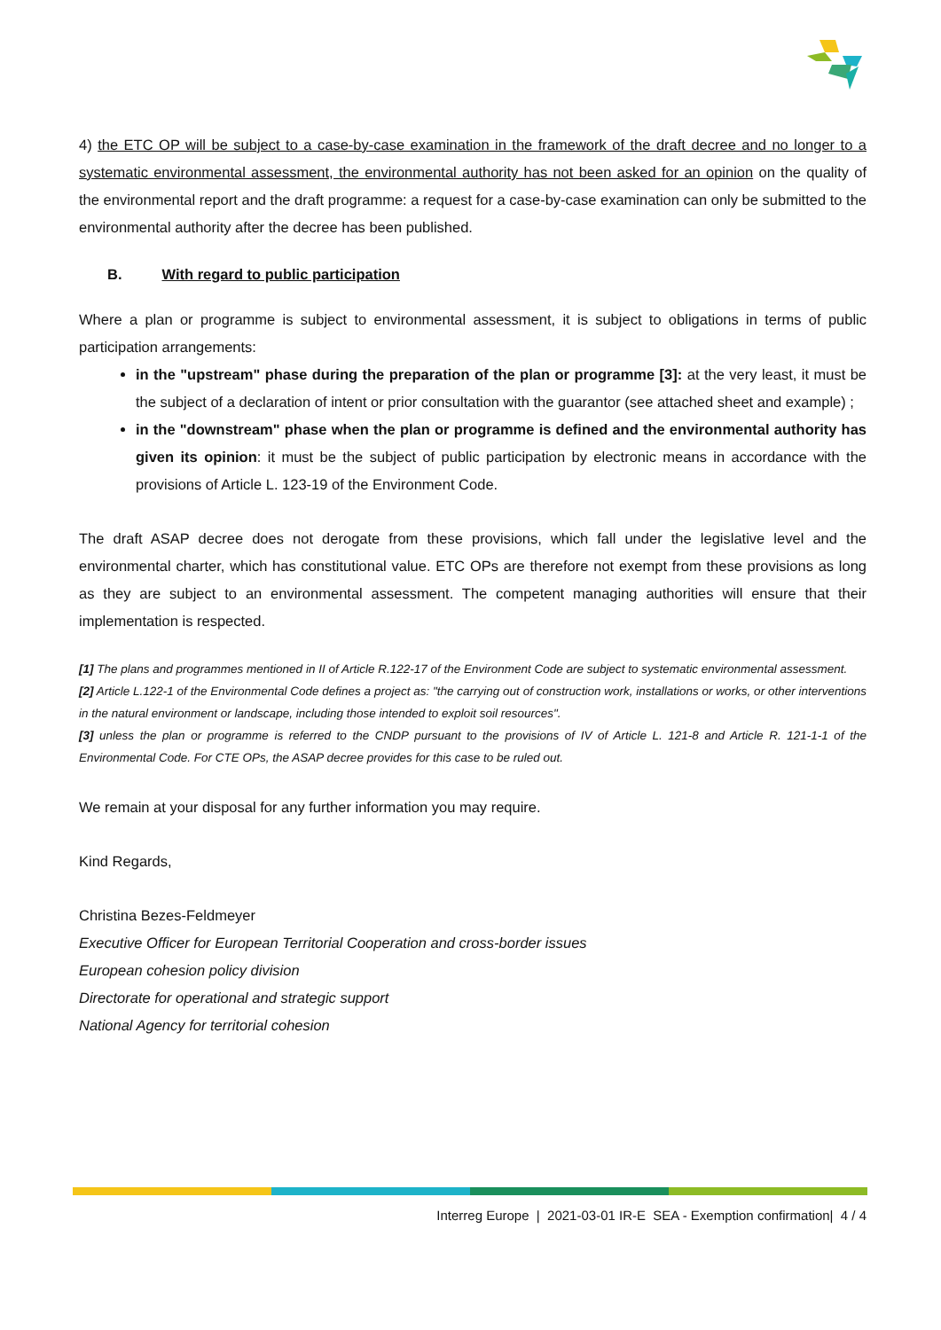4) the ETC OP will be subject to a case-by-case examination in the framework of the draft decree and no longer to a systematic environmental assessment, the environmental authority has not been asked for an opinion on the quality of the environmental report and the draft programme: a request for a case-by-case examination can only be submitted to the environmental authority after the decree has been published.
B. With regard to public participation
Where a plan or programme is subject to environmental assessment, it is subject to obligations in terms of public participation arrangements:
in the "upstream" phase during the preparation of the plan or programme [3]: at the very least, it must be the subject of a declaration of intent or prior consultation with the guarantor (see attached sheet and example) ;
in the "downstream" phase when the plan or programme is defined and the environmental authority has given its opinion: it must be the subject of public participation by electronic means in accordance with the provisions of Article L. 123-19 of the Environment Code.
The draft ASAP decree does not derogate from these provisions, which fall under the legislative level and the environmental charter, which has constitutional value. ETC OPs are therefore not exempt from these provisions as long as they are subject to an environmental assessment. The competent managing authorities will ensure that their implementation is respected.
[1] The plans and programmes mentioned in II of Article R.122-17 of the Environment Code are subject to systematic environmental assessment.
[2] Article L.122-1 of the Environmental Code defines a project as: "the carrying out of construction work, installations or works, or other interventions in the natural environment or landscape, including those intended to exploit soil resources".
[3] unless the plan or programme is referred to the CNDP pursuant to the provisions of IV of Article L. 121-8 and Article R. 121-1-1 of the Environmental Code. For CTE OPs, the ASAP decree provides for this case to be ruled out.
We remain at your disposal for any further information you may require.
Kind Regards,
Christina Bezes-Feldmeyer
Executive Officer for European Territorial Cooperation and cross-border issues
European cohesion policy division
Directorate for operational and strategic support
National Agency for territorial cohesion
Interreg Europe | 2021-03-01 IR-E SEA - Exemption confirmation| 4 / 4